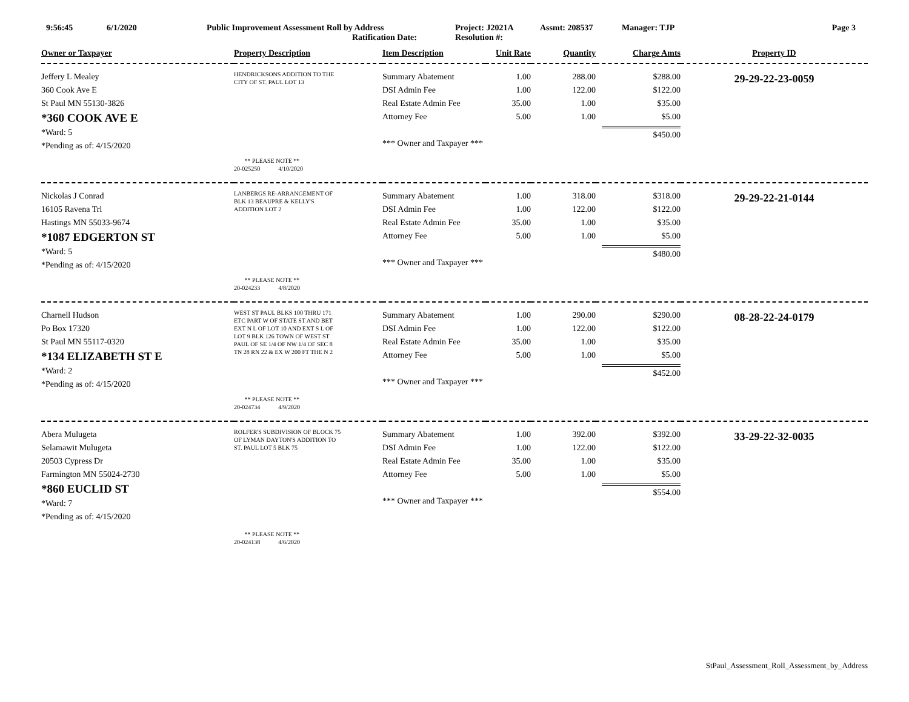9:56:45 6/1/2020 Public Improvement Assessment Roll by Address
Ratification Date:
Project: J2021A
Resolution #:
Assmt: 208537 Manager: TJP Page 3
| Owner or Taxpayer | Property Description | Item Description | Unit Rate | Quantity | Charge Amts | Property ID |
| --- | --- | --- | --- | --- | --- | --- |
| Jeffery L Mealey 360 Cook Ave E St Paul MN 55130-3826 *360 COOK AVE E *Ward: 5 *Pending as of: 4/15/2020 | HENDRICKSONS ADDITION TO THE CITY OF ST. PAUL LOT 13 ** PLEASE NOTE ** 20-025250 4/10/2020 | Summary Abatement DSI Admin Fee Real Estate Admin Fee Attorney Fee *** Owner and Taxpayer *** | 1.00 1.00 35.00 5.00 | 288.00 122.00 1.00 1.00 | $288.00 $122.00 $35.00 $5.00 $450.00 | 29-29-22-23-0059 |
| Nickolas J Conrad 16105 Ravena Trl Hastings MN 55033-9674 *1087 EDGERTON ST *Ward: 5 *Pending as of: 4/15/2020 | LANBERGS RE-ARRANGEMENT OF BLK 13 BEAUPRE & KELLY'S ADDITION LOT 2 ** PLEASE NOTE ** 20-024233 4/8/2020 | Summary Abatement DSI Admin Fee Real Estate Admin Fee Attorney Fee *** Owner and Taxpayer *** | 1.00 1.00 35.00 5.00 | 318.00 122.00 1.00 1.00 | $318.00 $122.00 $35.00 $5.00 $480.00 | 29-29-22-21-0144 |
| Charnell Hudson Po Box 17320 St Paul MN 55117-0320 *134 ELIZABETH ST E *Ward: 2 *Pending as of: 4/15/2020 | WEST ST PAUL BLKS 100 THRU 171 ETC PART W OF STATE ST AND BET EXT N L OF LOT 10 AND EXT S L OF LOT 9 BLK 126 TOWN OF WEST ST PAUL OF SE 1/4 OF NW 1/4 OF SEC 8 TN 28 RN 22 & EX W 200 FT THE N 2 ** PLEASE NOTE ** 20-024734 4/9/2020 | Summary Abatement DSI Admin Fee Real Estate Admin Fee Attorney Fee *** Owner and Taxpayer *** | 1.00 1.00 35.00 5.00 | 290.00 122.00 1.00 1.00 | $290.00 $122.00 $35.00 $5.00 $452.00 | 08-28-22-24-0179 |
| Abera Mulugeta Selamawit Mulugeta 20503 Cypress Dr Farmington MN 55024-2730 *860 EUCLID ST *Ward: 7 *Pending as of: 4/15/2020 | ROLFER'S SUBDIVISION OF BLOCK 75 OF LYMAN DAYTON'S ADDITION TO ST. PAUL LOT 5 BLK 75 ** PLEASE NOTE ** 20-024138 4/6/2020 | Summary Abatement DSI Admin Fee Real Estate Admin Fee Attorney Fee *** Owner and Taxpayer *** | 1.00 1.00 35.00 5.00 | 392.00 122.00 1.00 1.00 | $392.00 $122.00 $35.00 $5.00 $554.00 | 33-29-22-32-0035 |
StPaul_Assessment_Roll_Assessment_by_Address